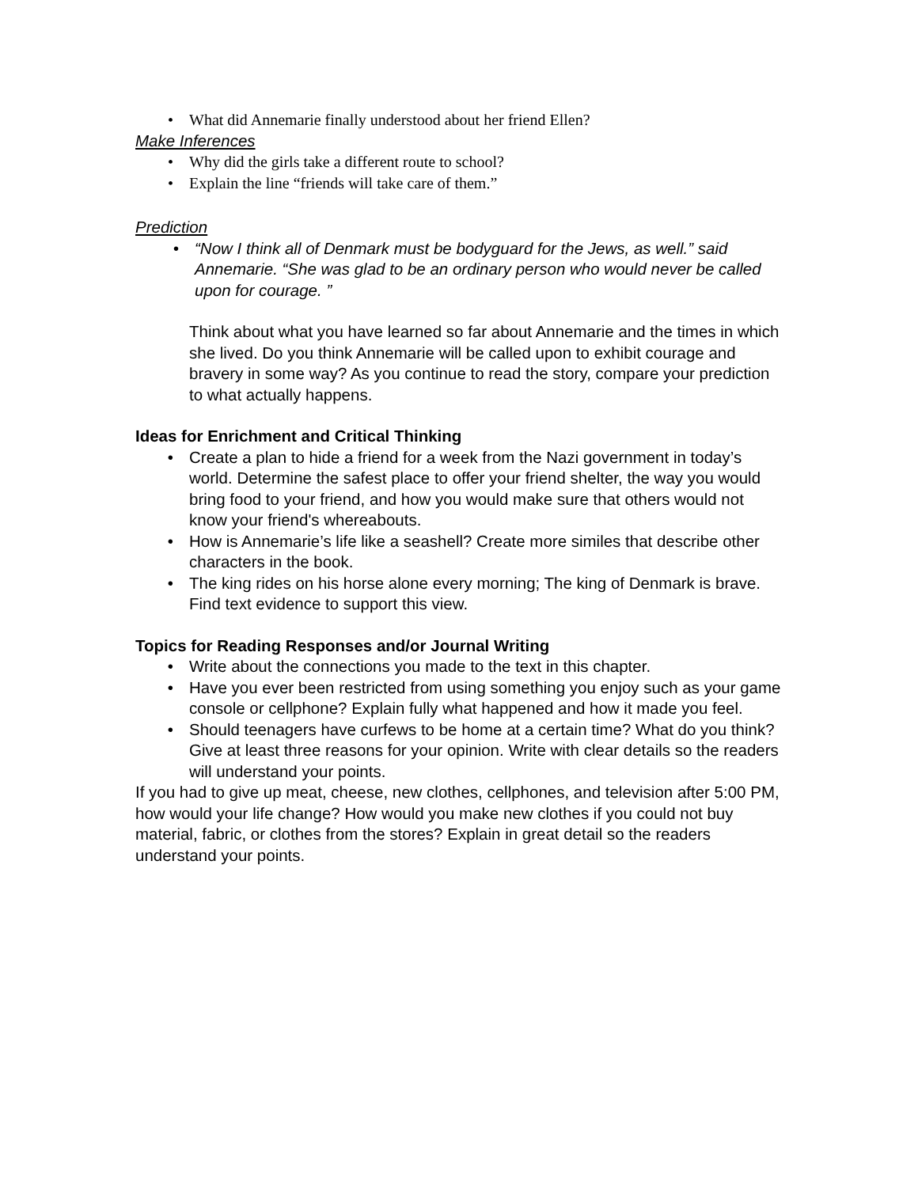• What did Annemarie finally understood about her friend Ellen?
Make Inferences
• Why did the girls take a different route to school?
• Explain the line “friends will take care of them.”
Prediction
• “Now I think all of Denmark must be bodyguard for the Jews, as well.” said Annemarie. “She was glad to be an ordinary person who would never be called upon for courage. ”
Think about what you have learned so far about Annemarie and the times in which she lived. Do you think Annemarie will be called upon to exhibit courage and bravery in some way? As you continue to read the story, compare your prediction to what actually happens.
Ideas for Enrichment and Critical Thinking
• Create a plan to hide a friend for a week from the Nazi government in today’s world. Determine the safest place to offer your friend shelter, the way you would bring food to your friend, and how you would make sure that others would not know your friend's whereabouts.
• How is Annemarie’s life like a seashell? Create more similes that describe other characters in the book.
• The king rides on his horse alone every morning; The king of Denmark is brave. Find text evidence to support this view.
Topics for Reading Responses and/or Journal Writing
• Write about the connections you made to the text in this chapter.
• Have you ever been restricted from using something you enjoy such as your game console or cellphone? Explain fully what happened and how it made you feel.
• Should teenagers have curfews to be home at a certain time? What do you think? Give at least three reasons for your opinion. Write with clear details so the readers will understand your points.
If you had to give up meat, cheese, new clothes, cellphones, and television after 5:00 PM, how would your life change? How would you make new clothes if you could not buy material, fabric, or clothes from the stores? Explain in great detail so the readers understand your points.